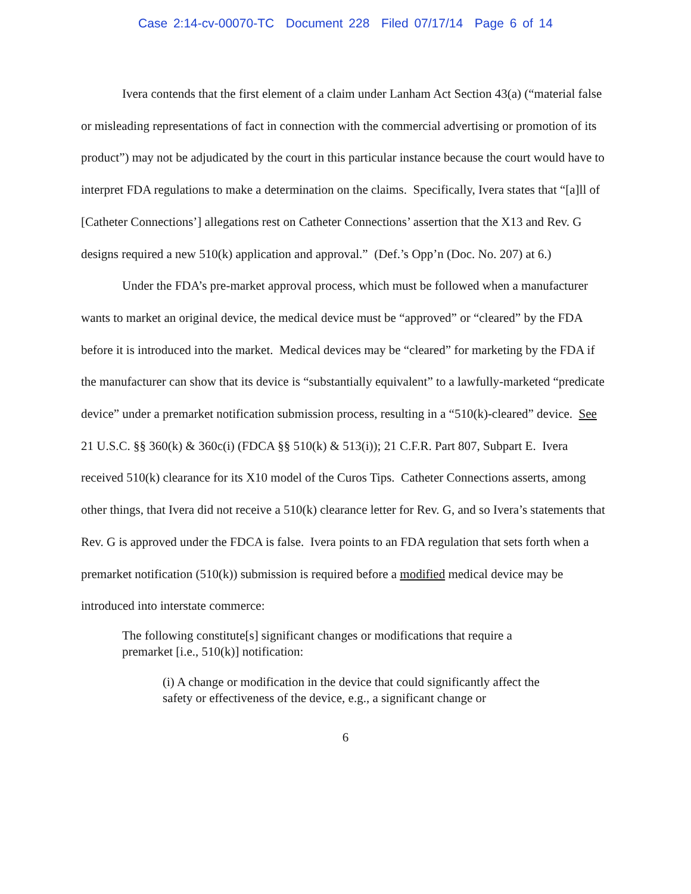Case 2:14-cv-00070-TC Document 228 Filed 07/17/14 Page 6 of 14
Ivera contends that the first element of a claim under Lanham Act Section 43(a) (“material false or misleading representations of fact in connection with the commercial advertising or promotion of its product”) may not be adjudicated by the court in this particular instance because the court would have to interpret FDA regulations to make a determination on the claims. Specifically, Ivera states that “[a]ll of [Catheter Connections’] allegations rest on Catheter Connections’ assertion that the X13 and Rev. G designs required a new 510(k) application and approval.” (Def.’s Opp’n (Doc. No. 207) at 6.)
Under the FDA’s pre-market approval process, which must be followed when a manufacturer wants to market an original device, the medical device must be “approved” or “cleared” by the FDA before it is introduced into the market. Medical devices may be “cleared” for marketing by the FDA if the manufacturer can show that its device is “substantially equivalent” to a lawfully-marketed “predicate device” under a premarket notification submission process, resulting in a “510(k)-cleared” device. See 21 U.S.C. §§ 360(k) & 360c(i) (FDCA §§ 510(k) & 513(i)); 21 C.F.R. Part 807, Subpart E. Ivera received 510(k) clearance for its X10 model of the Curos Tips. Catheter Connections asserts, among other things, that Ivera did not receive a 510(k) clearance letter for Rev. G, and so Ivera’s statements that Rev. G is approved under the FDCA is false. Ivera points to an FDA regulation that sets forth when a premarket notification (510(k)) submission is required before a modified medical device may be introduced into interstate commerce:
The following constitute[s] significant changes or modifications that require a premarket [i.e., 510(k)] notification:
(i) A change or modification in the device that could significantly affect the safety or effectiveness of the device, e.g., a significant change or
6